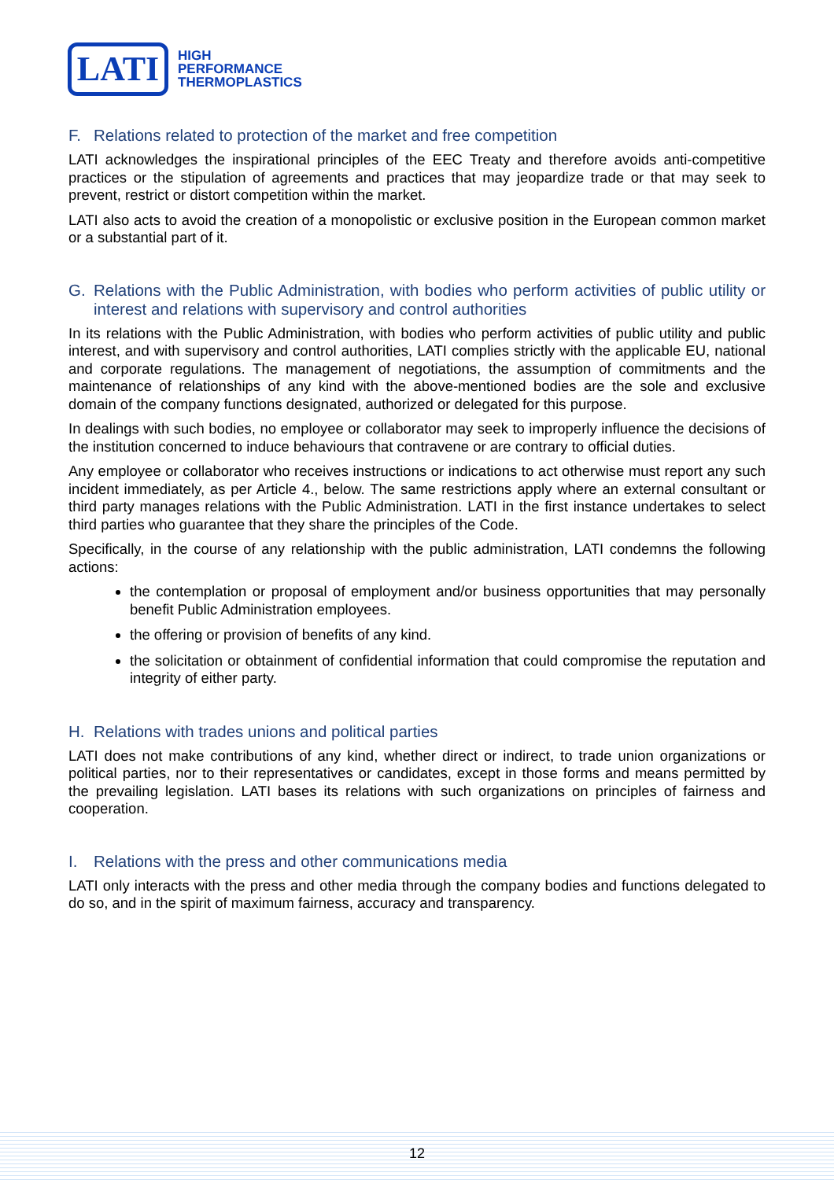LATI
HIGH
PERFORMANCE
THERMOPLASTICS
F. Relations related to protection of the market and free competition
LATI acknowledges the inspirational principles of the EEC Treaty and therefore avoids anti-competitive practices or the stipulation of agreements and practices that may jeopardize trade or that may seek to prevent, restrict or distort competition within the market.
LATI also acts to avoid the creation of a monopolistic or exclusive position in the European common market or a substantial part of it.
G. Relations with the Public Administration, with bodies who perform activities of public utility or interest and relations with supervisory and control authorities
In its relations with the Public Administration, with bodies who perform activities of public utility and public interest, and with supervisory and control authorities, LATI complies strictly with the applicable EU, national and corporate regulations. The management of negotiations, the assumption of commitments and the maintenance of relationships of any kind with the above-mentioned bodies are the sole and exclusive domain of the company functions designated, authorized or delegated for this purpose.
In dealings with such bodies, no employee or collaborator may seek to improperly influence the decisions of the institution concerned to induce behaviours that contravene or are contrary to official duties.
Any employee or collaborator who receives instructions or indications to act otherwise must report any such incident immediately, as per Article 4., below. The same restrictions apply where an external consultant or third party manages relations with the Public Administration. LATI in the first instance undertakes to select third parties who guarantee that they share the principles of the Code.
Specifically, in the course of any relationship with the public administration, LATI condemns the following actions:
the contemplation or proposal of employment and/or business opportunities that may personally benefit Public Administration employees.
the offering or provision of benefits of any kind.
the solicitation or obtainment of confidential information that could compromise the reputation and integrity of either party.
H. Relations with trades unions and political parties
LATI does not make contributions of any kind, whether direct or indirect, to trade union organizations or political parties, nor to their representatives or candidates, except in those forms and means permitted by the prevailing legislation. LATI bases its relations with such organizations on principles of fairness and cooperation.
I. Relations with the press and other communications media
LATI only interacts with the press and other media through the company bodies and functions delegated to do so, and in the spirit of maximum fairness, accuracy and transparency.
12